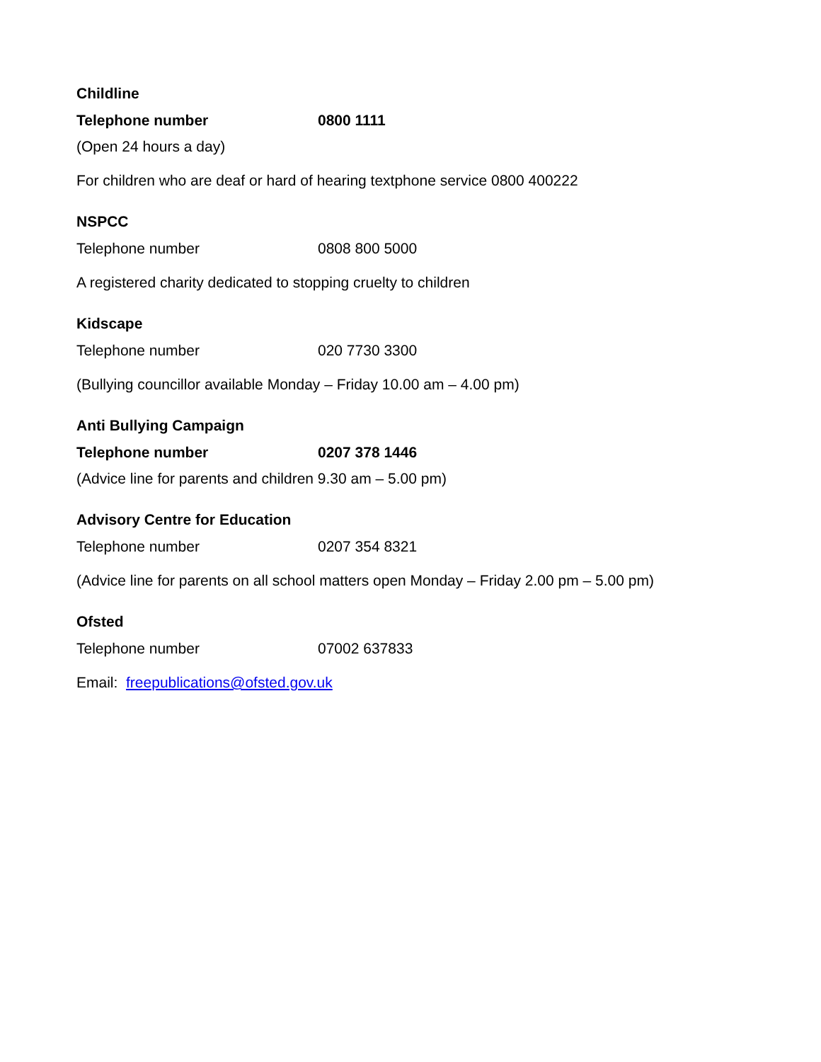Childline
Telephone number 0800 1111
(Open 24 hours a day)
For children who are deaf or hard of hearing textphone service 0800 400222
NSPCC
Telephone number 0808 800 5000
A registered charity dedicated to stopping cruelty to children
Kidscape
Telephone number 020 7730 3300
(Bullying councillor available Monday – Friday 10.00 am – 4.00 pm)
Anti Bullying Campaign
Telephone number 0207 378 1446
(Advice line for parents and children 9.30 am – 5.00 pm)
Advisory Centre for Education
Telephone number 0207 354 8321
(Advice line for parents on all school matters open Monday – Friday 2.00 pm – 5.00 pm)
Ofsted
Telephone number 07002 637833
Email: freepublications@ofsted.gov.uk